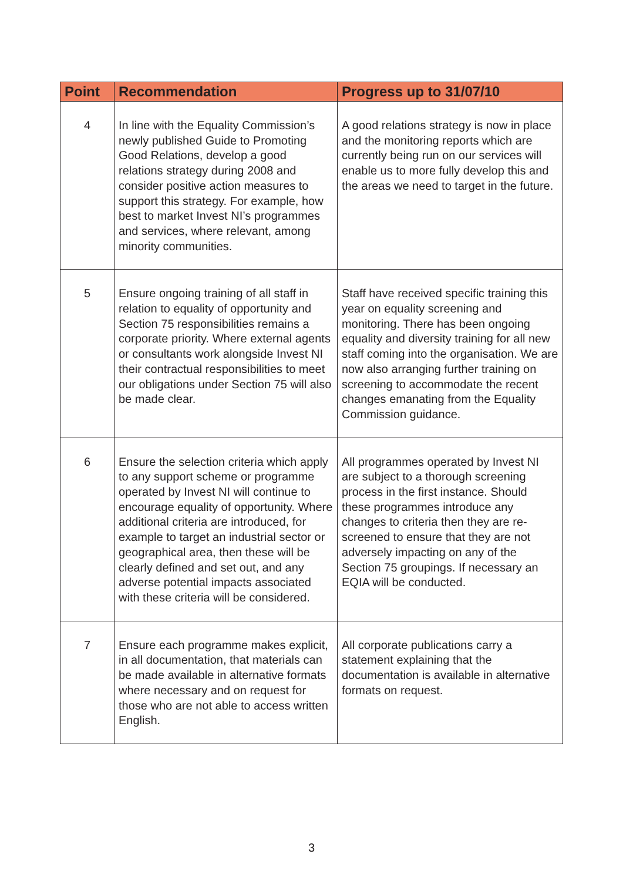| Point | Recommendation | Progress up to 31/07/10 |
| --- | --- | --- |
| 4 | In line with the Equality Commission’s newly published Guide to Promoting Good Relations, develop a good relations strategy during 2008 and consider positive action measures to support this strategy. For example, how best to market Invest NI’s programmes and services, where relevant, among minority communities. | A good relations strategy is now in place and the monitoring reports which are currently being run on our services will enable us to more fully develop this and the areas we need to target in the future. |
| 5 | Ensure ongoing training of all staff in relation to equality of opportunity and Section 75 responsibilities remains a corporate priority. Where external agents or consultants work alongside Invest NI their contractual responsibilities to meet our obligations under Section 75 will also be made clear. | Staff have received specific training this year on equality screening and monitoring. There has been ongoing equality and diversity training for all new staff coming into the organisation. We are now also arranging further training on screening to accommodate the recent changes emanating from the Equality Commission guidance. |
| 6 | Ensure the selection criteria which apply to any support scheme or programme operated by Invest NI will continue to encourage equality of opportunity. Where additional criteria are introduced, for example to target an industrial sector or geographical area, then these will be clearly defined and set out, and any adverse potential impacts associated with these criteria will be considered. | All programmes operated by Invest NI are subject to a thorough screening process in the first instance. Should these programmes introduce any changes to criteria then they are re-screened to ensure that they are not adversely impacting on any of the Section 75 groupings. If necessary an EQIA will be conducted. |
| 7 | Ensure each programme makes explicit, in all documentation, that materials can be made available in alternative formats where necessary and on request for those who are not able to access written English. | All corporate publications carry a statement explaining that the documentation is available in alternative formats on request. |
3